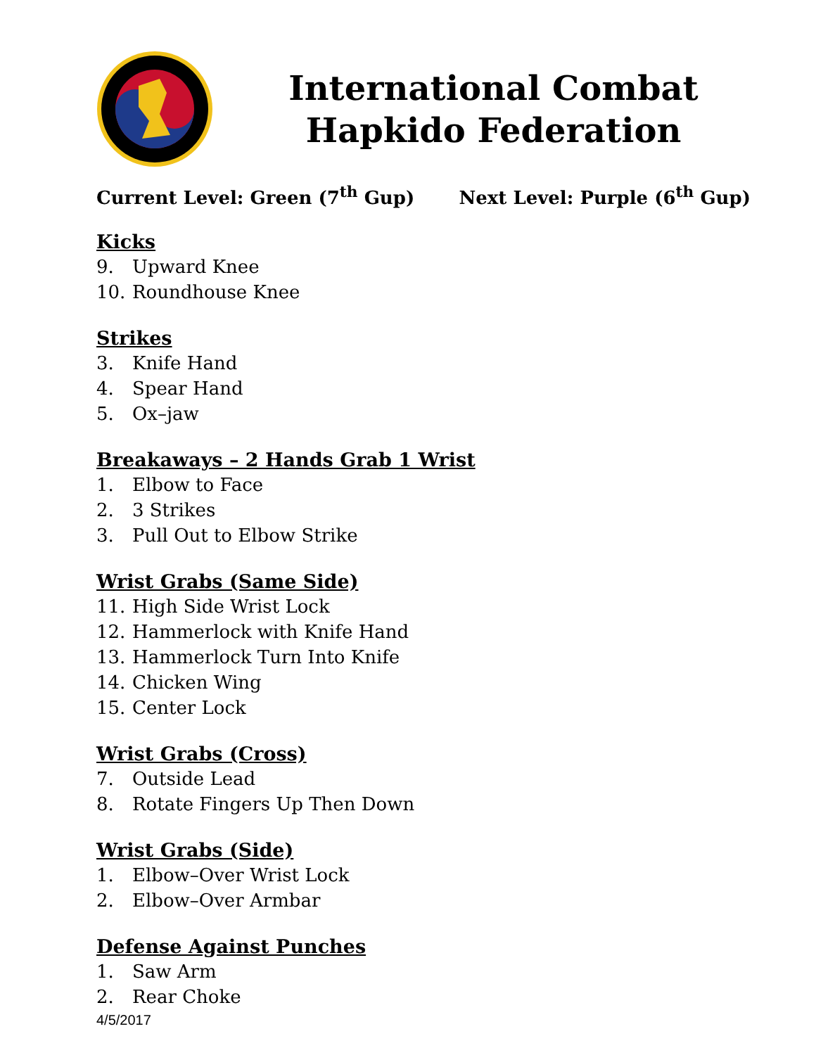International Combat
Hapkido Federation
Current Level: Green (7<sup>th</sup> Gup) Next Level: Purple (6<sup>th</sup> Gup)
Kicks
9. Upward Knee
10. Roundhouse Knee
Strikes
3. Knife Hand
4. Spear Hand
5. Ox–jaw
Breakaways – 2 Hands Grab 1 Wrist
1. Elbow to Face
2. 3 Strikes
3. Pull Out to Elbow Strike
Wrist Grabs (Same Side)
11. High Side Wrist Lock
12. Hammerlock with Knife Hand
13. Hammerlock Turn Into Knife
14. Chicken Wing
15. Center Lock
Wrist Grabs (Cross)
7. Outside Lead
8. Rotate Fingers Up Then Down
Wrist Grabs (Side)
1. Elbow–Over Wrist Lock
2. Elbow–Over Armbar
Defense Against Punches
1. Saw Arm
2. Rear Choke
4/5/2017